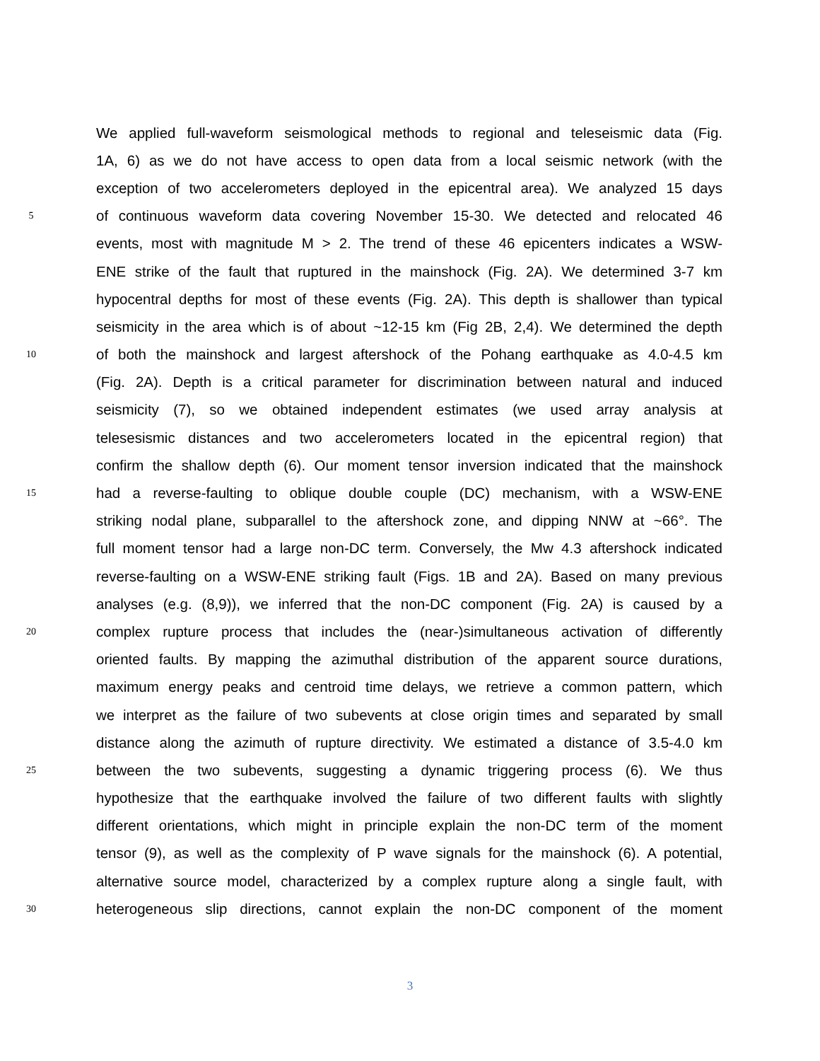We applied full-waveform seismological methods to regional and teleseismic data (Fig.
1A, 6) as we do not have access to open data from a local seismic network (with the
exception of two accelerometers deployed in the epicentral area). We analyzed 15 days
5
of continuous waveform data covering November 15-30. We detected and relocated 46
events, most with magnitude M > 2. The trend of these 46 epicenters indicates a WSW-
ENE strike of the fault that ruptured in the mainshock (Fig. 2A). We determined 3-7 km
hypocentral depths for most of these events (Fig. 2A). This depth is shallower than typical
seismicity in the area which is of about ~12-15 km (Fig 2B, 2,4). We determined the depth
10
of both the mainshock and largest aftershock of the Pohang earthquake as 4.0-4.5 km
(Fig. 2A). Depth is a critical parameter for discrimination between natural and induced
seismicity (7), so we obtained independent estimates (we used array analysis at
telesesismic distances and two accelerometers located in the epicentral region) that
confirm the shallow depth (6). Our moment tensor inversion indicated that the mainshock
15
had a reverse-faulting to oblique double couple (DC) mechanism, with a WSW-ENE
striking nodal plane, subparallel to the aftershock zone, and dipping NNW at ~66°. The
full moment tensor had a large non-DC term. Conversely, the Mw 4.3 aftershock indicated
reverse-faulting on a WSW-ENE striking fault (Figs. 1B and 2A). Based on many previous
analyses (e.g. (8,9)), we inferred that the non-DC component (Fig. 2A) is caused by a
20
complex rupture process that includes the (near-)simultaneous activation of differently
oriented faults. By mapping the azimuthal distribution of the apparent source durations,
maximum energy peaks and centroid time delays, we retrieve a common pattern, which
we interpret as the failure of two subevents at close origin times and separated by small
distance along the azimuth of rupture directivity. We estimated a distance of 3.5-4.0 km
25
between the two subevents, suggesting a dynamic triggering process (6). We thus
hypothesize that the earthquake involved the failure of two different faults with slightly
different orientations, which might in principle explain the non-DC term of the moment
tensor (9), as well as the complexity of P wave signals for the mainshock (6). A potential,
alternative source model, characterized by a complex rupture along a single fault, with
30
heterogeneous slip directions, cannot explain the non-DC component of the moment
3